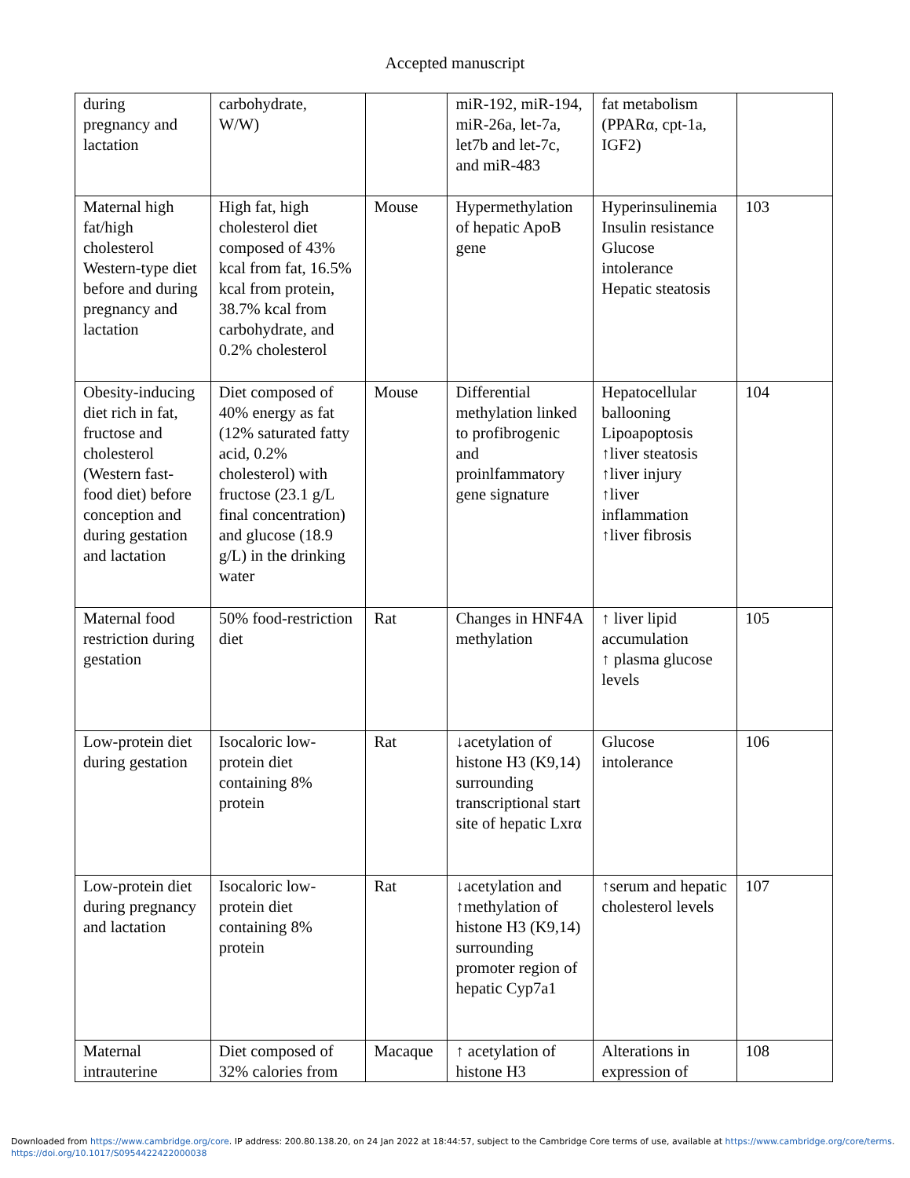Accepted manuscript
| during pregnancy and lactation | carbohydrate, W/W) | | miR-192, miR-194, miR-26a, let-7a, let7b and let-7c, and miR-483 | fat metabolism (PPARα, cpt-1a, IGF2) | |
| Maternal high fat/high cholesterol Western-type diet before and during pregnancy and lactation | High fat, high cholesterol diet composed of 43% kcal from fat, 16.5% kcal from protein, 38.7% kcal from carbohydrate, and 0.2% cholesterol | Mouse | Hypermethylation of hepatic ApoB gene | Hyperinsulinemia Insulin resistance Glucose intolerance Hepatic steatosis | 103 |
| Obesity-inducing diet rich in fat, fructose and cholesterol (Western fast-food diet) before conception and during gestation and lactation | Diet composed of 40% energy as fat (12% saturated fatty acid, 0.2% cholesterol) with fructose (23.1 g/L final concentration) and glucose (18.9 g/L) in the drinking water | Mouse | Differential methylation linked to profibrogenic and proinlfammatory gene signature | Hepatocellular ballooning Lipoapoptosis ↑liver steatosis ↑liver injury ↑liver inflammation ↑liver fibrosis | 104 |
| Maternal food restriction during gestation | 50% food-restriction diet | Rat | Changes in HNF4A methylation | ↑ liver lipid accumulation ↑ plasma glucose levels | 105 |
| Low-protein diet during gestation | Isocaloric low-protein diet containing 8% protein | Rat | ↓acetylation of histone H3 (K9,14) surrounding transcriptional start site of hepatic Lxrα | Glucose intolerance | 106 |
| Low-protein diet during pregnancy and lactation | Isocaloric low-protein diet containing 8% protein | Rat | ↓acetylation and ↑methylation of histone H3 (K9,14) surrounding promoter region of hepatic Cyp7a1 | ↑serum and hepatic cholesterol levels | 107 |
| Maternal intrauterine | Diet composed of 32% calories from | Macaque | ↑ acetylation of histone H3 | Alterations in expression of | 108 |
Downloaded from https://www.cambridge.org/core. IP address: 200.80.138.20, on 24 Jan 2022 at 18:44:57, subject to the Cambridge Core terms of use, available at https://www.cambridge.org/core/terms.
https://doi.org/10.1017/S0954422422000038